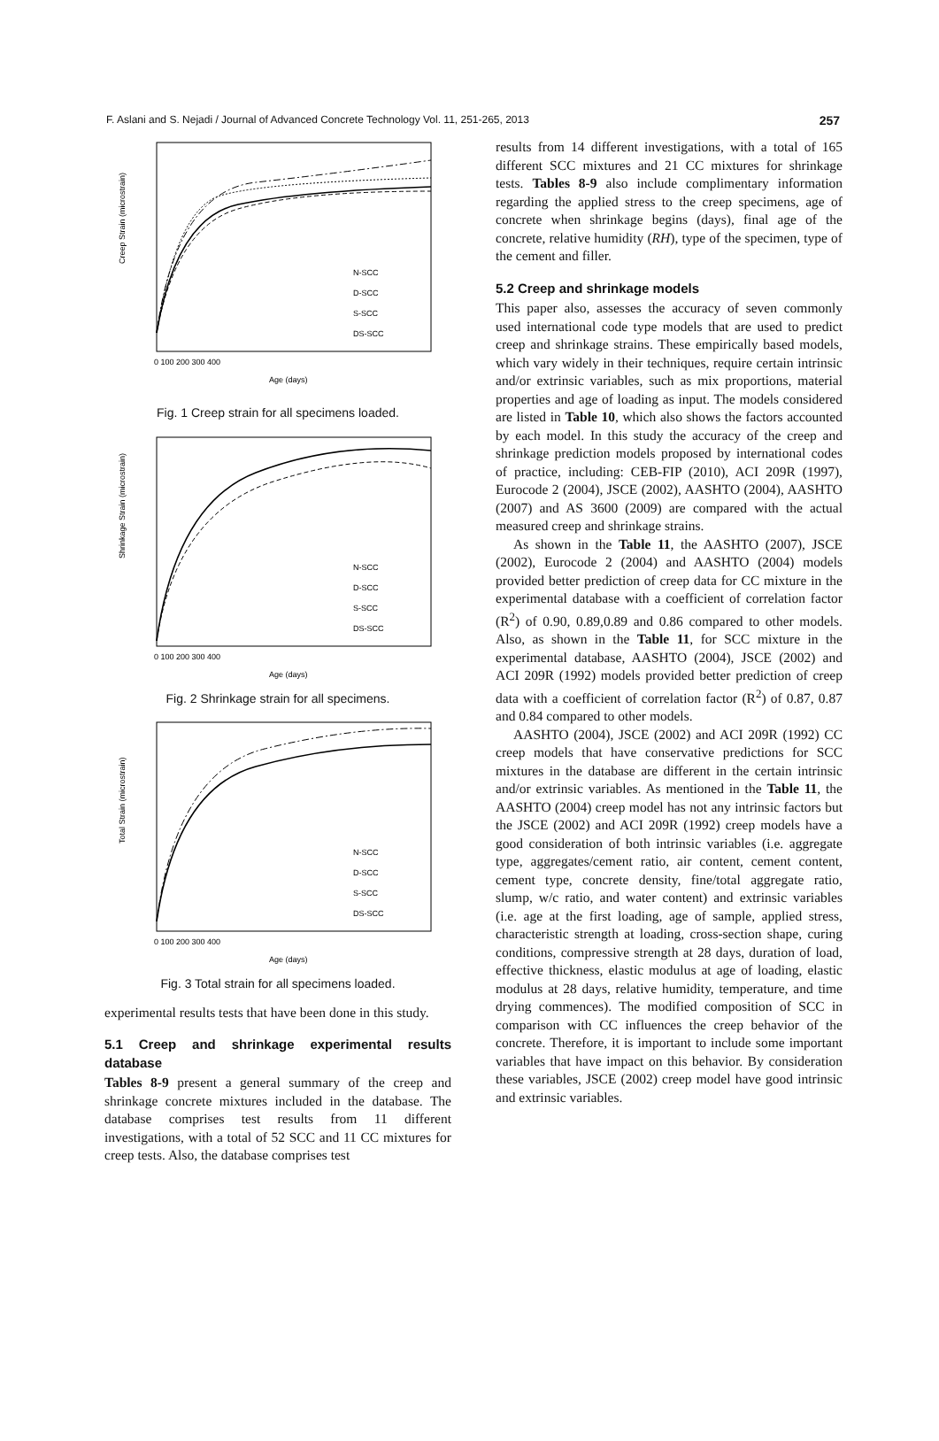F. Aslani and S. Nejadi / Journal of Advanced Concrete Technology Vol. 11, 251-265, 2013 257
Creep Strain (microstrain)
N-SCC
D-SCC
S-SCC
DS-SCC
0 100 200 300 400
Age (days)
Fig. 1 Creep strain for all specimens loaded.
Shrinkage Strain (microstrain)
N-SCC
D-SCC
S-SCC
DS-SCC
0 100 200 300 400
Age (days)
Fig. 2 Shrinkage strain for all specimens.
Total Strain (microstrain)
N-SCC
D-SCC
S-SCC
DS-SCC
0 100 200 300 400
Age (days)
Fig. 3 Total strain for all specimens loaded.
experimental results tests that have been done in this study.
5.1 Creep and shrinkage experimental results database
Tables 8-9 present a general summary of the creep and shrinkage concrete mixtures included in the database. The database comprises test results from 11 different investigations, with a total of 52 SCC and 11 CC mixtures for creep tests. Also, the database comprises test
results from 14 different investigations, with a total of 165 different SCC mixtures and 21 CC mixtures for shrinkage tests. Tables 8-9 also include complimentary information regarding the applied stress to the creep specimens, age of concrete when shrinkage begins (days), final age of the concrete, relative humidity (RH), type of the specimen, type of the cement and filler.
5.2 Creep and shrinkage models
This paper also, assesses the accuracy of seven commonly used international code type models that are used to predict creep and shrinkage strains. These empirically based models, which vary widely in their techniques, require certain intrinsic and/or extrinsic variables, such as mix proportions, material properties and age of loading as input. The models considered are listed in Table 10, which also shows the factors accounted by each model. In this study the accuracy of the creep and shrinkage prediction models proposed by international codes of practice, including: CEB-FIP (2010), ACI 209R (1997), Eurocode 2 (2004), JSCE (2002), AASHTO (2004), AASHTO (2007) and AS 3600 (2009) are compared with the actual measured creep and shrinkage strains.
As shown in the Table 11, the AASHTO (2007), JSCE (2002), Eurocode 2 (2004) and AASHTO (2004) models provided better prediction of creep data for CC mixture in the experimental database with a coefficient of correlation factor (R<sup>2</sup>) of 0.90, 0.89,0.89 and 0.86 compared to other models. Also, as shown in the Table 11, for SCC mixture in the experimental database, AASHTO (2004), JSCE (2002) and ACI 209R (1992) models provided better prediction of creep data with a coefficient of correlation factor (R<sup>2</sup>) of 0.87, 0.87 and 0.84 compared to other models.
AASHTO (2004), JSCE (2002) and ACI 209R (1992) CC creep models that have conservative predictions for SCC mixtures in the database are different in the certain intrinsic and/or extrinsic variables. As mentioned in the Table 11, the AASHTO (2004) creep model has not any intrinsic factors but the JSCE (2002) and ACI 209R (1992) creep models have a good consideration of both intrinsic variables (i.e. aggregate type, aggregates/cement ratio, air content, cement content, cement type, concrete density, fine/total aggregate ratio, slump, w/c ratio, and water content) and extrinsic variables (i.e. age at the first loading, age of sample, applied stress, characteristic strength at loading, cross-section shape, curing conditions, compressive strength at 28 days, duration of load, effective thickness, elastic modulus at age of loading, elastic modulus at 28 days, relative humidity, temperature, and time drying commences). The modified composition of SCC in comparison with CC influences the creep behavior of the concrete. Therefore, it is important to include some important variables that have impact on this behavior. By consideration these variables, JSCE (2002) creep model have good intrinsic and extrinsic variables.